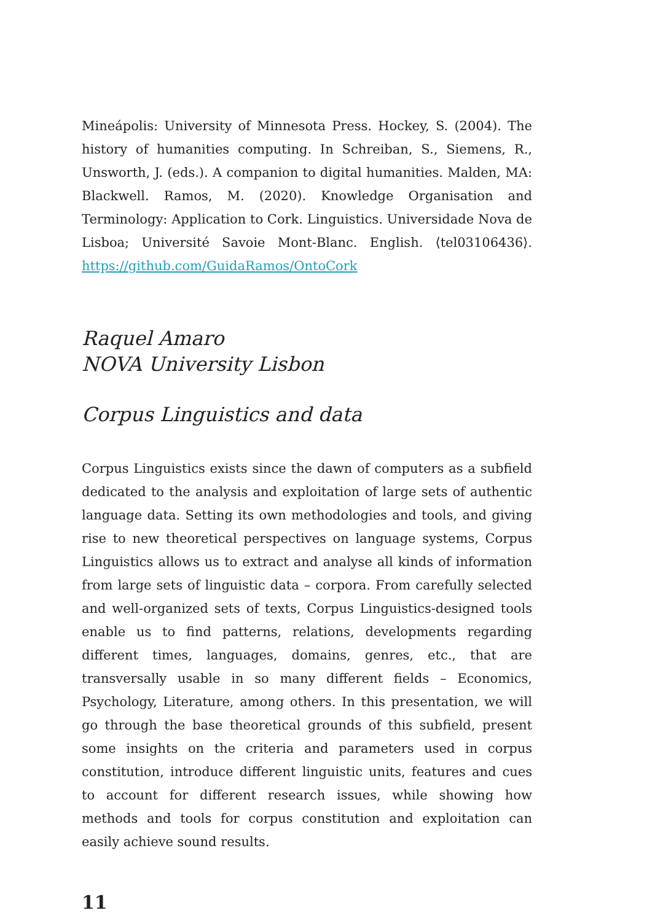Mineápolis: University of Minnesota Press. Hockey, S. (2004). The history of humanities computing. In Schreiban, S., Siemens, R., Unsworth, J. (eds.). A companion to digital humanities. Malden, MA: Blackwell. Ramos, M. (2020). Knowledge Organisation and Terminology: Application to Cork. Linguistics. Universidade Nova de Lisboa; Université Savoie Mont-Blanc. English. ⟨tel03106436⟩. https://github.com/GuidaRamos/OntoCork
Raquel Amaro
NOVA University Lisbon
Corpus Linguistics and data
Corpus Linguistics exists since the dawn of computers as a subfield dedicated to the analysis and exploitation of large sets of authentic language data. Setting its own methodologies and tools, and giving rise to new theoretical perspectives on language systems, Corpus Linguistics allows us to extract and analyse all kinds of information from large sets of linguistic data – corpora. From carefully selected and well-organized sets of texts, Corpus Linguistics-designed tools enable us to find patterns, relations, developments regarding different times, languages, domains, genres, etc., that are transversally usable in so many different fields – Economics, Psychology, Literature, among others. In this presentation, we will go through the base theoretical grounds of this subfield, present some insights on the criteria and parameters used in corpus constitution, introduce different linguistic units, features and cues to account for different research issues, while showing how methods and tools for corpus constitution and exploitation can easily achieve sound results.
11